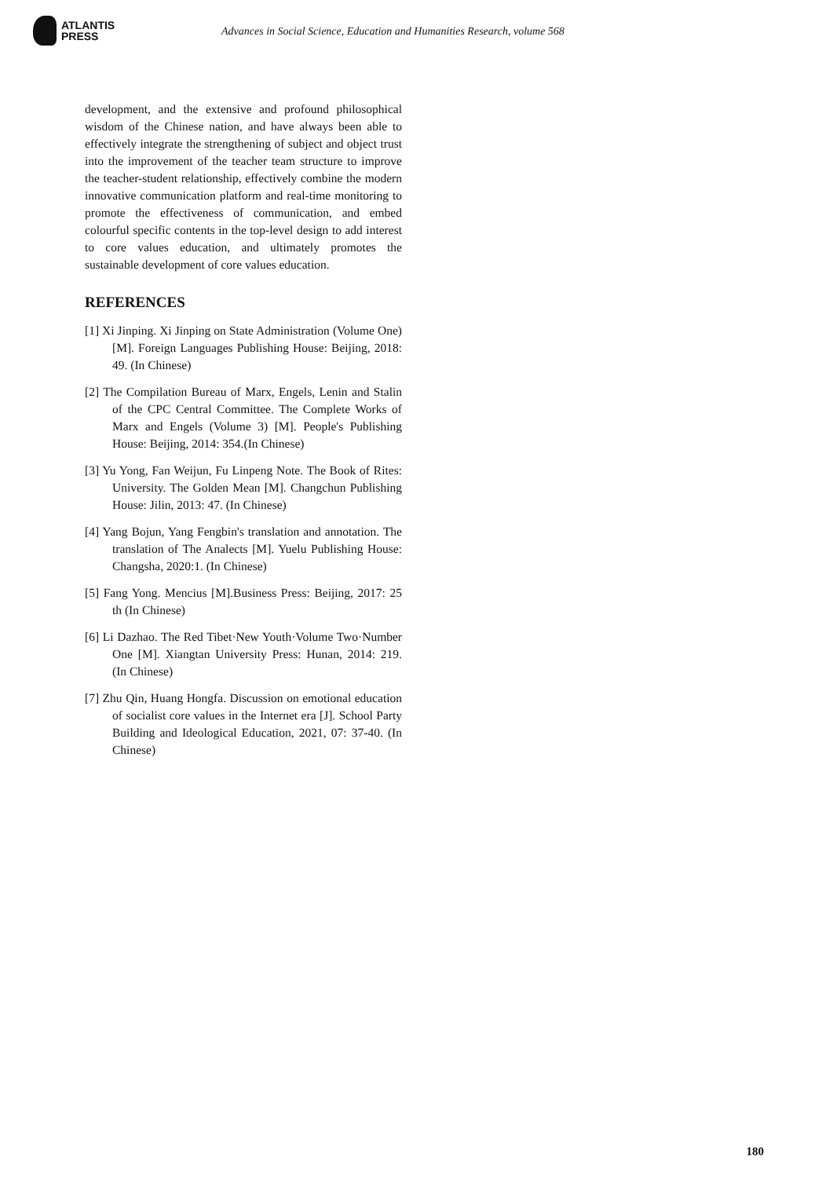ATLANTIS
PRESS
Advances in Social Science, Education and Humanities Research, volume 568
development, and the extensive and profound philosophical wisdom of the Chinese nation, and have always been able to effectively integrate the strengthening of subject and object trust into the improvement of the teacher team structure to improve the teacher-student relationship, effectively combine the modern innovative communication platform and real-time monitoring to promote the effectiveness of communication, and embed colourful specific contents in the top-level design to add interest to core values education, and ultimately promotes the sustainable development of core values education.
REFERENCES
[1] Xi Jinping. Xi Jinping on State Administration (Volume One) [M]. Foreign Languages Publishing House: Beijing, 2018: 49. (In Chinese)
[2] The Compilation Bureau of Marx, Engels, Lenin and Stalin of the CPC Central Committee. The Complete Works of Marx and Engels (Volume 3) [M]. People's Publishing House: Beijing, 2014: 354.(In Chinese)
[3] Yu Yong, Fan Weijun, Fu Linpeng Note. The Book of Rites: University. The Golden Mean [M]. Changchun Publishing House: Jilin, 2013: 47. (In Chinese)
[4] Yang Bojun, Yang Fengbin's translation and annotation. The translation of The Analects [M]. Yuelu Publishing House: Changsha, 2020:1. (In Chinese)
[5] Fang Yong. Mencius [M].Business Press: Beijing, 2017: 25 th (In Chinese)
[6] Li Dazhao. The Red Tibet·New Youth·Volume Two·Number One [M]. Xiangtan University Press: Hunan, 2014: 219. (In Chinese)
[7] Zhu Qin, Huang Hongfa. Discussion on emotional education of socialist core values in the Internet era [J]. School Party Building and Ideological Education, 2021, 07: 37-40. (In Chinese)
180